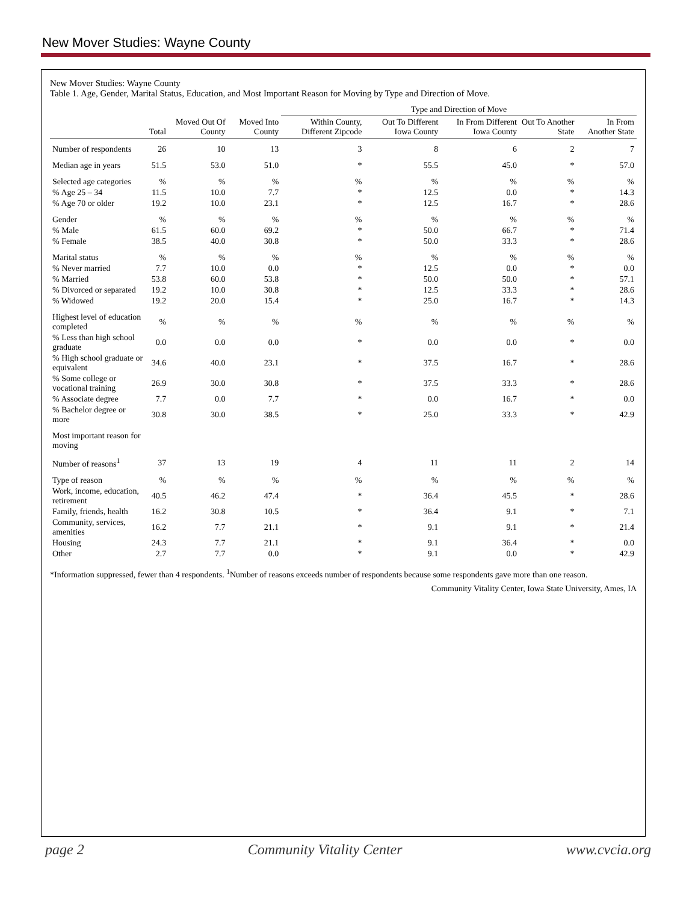New Mover Studies: Wayne County
New Mover Studies: Wayne County
Table 1. Age, Gender, Marital Status, Education, and Most Important Reason for Moving by Type and Direction of Move.
| | | | | Type and Direction of Move | | | | |
| --- | --- | --- | --- | --- | --- | --- | --- | --- |
| | Total | Moved Out Of County | Moved Into County | Within County, Different Zipcode | Out To Different Iowa County | In From Different Iowa County | Out To Another State | In From Another State |
| Number of respondents | 26 | 10 | 13 | 3 | 8 | 6 | 2 | 7 |
| Median age in years | 51.5 | 53.0 | 51.0 | * | 55.5 | 45.0 | * | 57.0 |
| Selected age categories | % | % | % | % | % | % | % | % |
| % Age 25 – 34 | 11.5 | 10.0 | 7.7 | * | 12.5 | 0.0 | * | 14.3 |
| % Age 70 or older | 19.2 | 10.0 | 23.1 | * | 12.5 | 16.7 | * | 28.6 |
| Gender | % | % | % | % | % | % | % | % |
| % Male | 61.5 | 60.0 | 69.2 | * | 50.0 | 66.7 | * | 71.4 |
| % Female | 38.5 | 40.0 | 30.8 | * | 50.0 | 33.3 | * | 28.6 |
| Marital status | % | % | % | % | % | % | % | % |
| % Never married | 7.7 | 10.0 | 0.0 | * | 12.5 | 0.0 | * | 0.0 |
| % Married | 53.8 | 60.0 | 53.8 | * | 50.0 | 50.0 | * | 57.1 |
| % Divorced or separated | 19.2 | 10.0 | 30.8 | * | 12.5 | 33.3 | * | 28.6 |
| % Widowed | 19.2 | 20.0 | 15.4 | * | 25.0 | 16.7 | * | 14.3 |
| Highest level of education completed | % | % | % | % | % | % | % | % |
| % Less than high school graduate | 0.0 | 0.0 | 0.0 | * | 0.0 | 0.0 | * | 0.0 |
| % High school graduate or equivalent | 34.6 | 40.0 | 23.1 | * | 37.5 | 16.7 | * | 28.6 |
| % Some college or vocational training | 26.9 | 30.0 | 30.8 | * | 37.5 | 33.3 | * | 28.6 |
| % Associate degree | 7.7 | 0.0 | 7.7 | * | 0.0 | 16.7 | * | 0.0 |
| % Bachelor degree or more | 30.8 | 30.0 | 38.5 | * | 25.0 | 33.3 | * | 42.9 |
| Most important reason for moving | | | | | | | | |
| Number of reasons<sup>1</sup> | 37 | 13 | 19 | 4 | 11 | 11 | 2 | 14 |
| Type of reason | % | % | % | % | % | % | % | % |
| Work, income, education, retirement | 40.5 | 46.2 | 47.4 | * | 36.4 | 45.5 | * | 28.6 |
| Family, friends, health | 16.2 | 30.8 | 10.5 | * | 36.4 | 9.1 | * | 7.1 |
| Community, services, amenities | 16.2 | 7.7 | 21.1 | * | 9.1 | 9.1 | * | 21.4 |
| Housing | 24.3 | 7.7 | 21.1 | * | 9.1 | 36.4 | * | 0.0 |
| Other | 2.7 | 7.7 | 0.0 | * | 9.1 | 0.0 | * | 42.9 |
*Information suppressed, fewer than 4 respondents. <sup>1</sup>Number of reasons exceeds number of respondents because some respondents gave more than one reason.
Community Vitality Center, Iowa State University, Ames, IA
page 2 Community Vitality Center www.cvcia.org